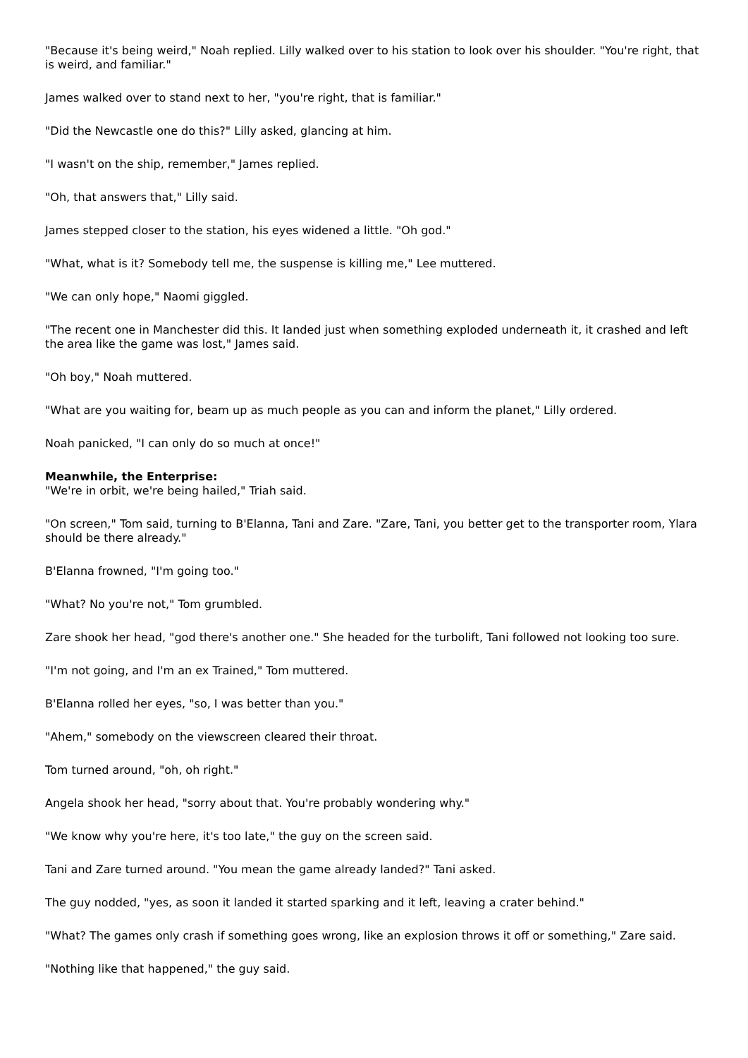"Because it's being weird," Noah replied. Lilly walked over to his station to look over his shoulder. "You're right, that is weird, and familiar."
James walked over to stand next to her, "you're right, that is familiar."
"Did the Newcastle one do this?" Lilly asked, glancing at him.
"I wasn't on the ship, remember," James replied.
"Oh, that answers that," Lilly said.
James stepped closer to the station, his eyes widened a little. "Oh god."
"What, what is it? Somebody tell me, the suspense is killing me," Lee muttered.
"We can only hope," Naomi giggled.
"The recent one in Manchester did this. It landed just when something exploded underneath it, it crashed and left the area like the game was lost," James said.
"Oh boy," Noah muttered.
"What are you waiting for, beam up as much people as you can and inform the planet," Lilly ordered.
Noah panicked, "I can only do so much at once!"
Meanwhile, the Enterprise:
"We're in orbit, we're being hailed," Triah said.
"On screen," Tom said, turning to B'Elanna, Tani and Zare. "Zare, Tani, you better get to the transporter room, Ylara should be there already."
B'Elanna frowned, "I'm going too."
"What? No you're not," Tom grumbled.
Zare shook her head, "god there's another one." She headed for the turbolift, Tani followed not looking too sure.
"I'm not going, and I'm an ex Trained," Tom muttered.
B'Elanna rolled her eyes, "so, I was better than you."
"Ahem," somebody on the viewscreen cleared their throat.
Tom turned around, "oh, oh right."
Angela shook her head, "sorry about that. You're probably wondering why."
"We know why you're here, it's too late," the guy on the screen said.
Tani and Zare turned around. "You mean the game already landed?" Tani asked.
The guy nodded, "yes, as soon it landed it started sparking and it left, leaving a crater behind."
"What? The games only crash if something goes wrong, like an explosion throws it off or something," Zare said.
"Nothing like that happened," the guy said.